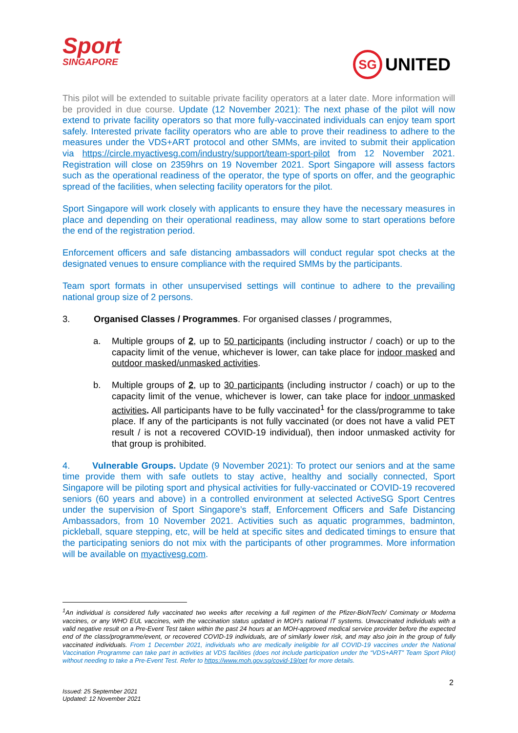Sport
SINGAPORE
SG UNITED
This pilot will be extended to suitable private facility operators at a later date. More information will be provided in due course. Update (12 November 2021): The next phase of the pilot will now extend to private facility operators so that more fully-vaccinated individuals can enjoy team sport safely. Interested private facility operators who are able to prove their readiness to adhere to the measures under the VDS+ART protocol and other SMMs, are invited to submit their application via https://circle.myactivesg.com/industry/support/team-sport-pilot from 12 November 2021. Registration will close on 2359hrs on 19 November 2021. Sport Singapore will assess factors such as the operational readiness of the operator, the type of sports on offer, and the geographic spread of the facilities, when selecting facility operators for the pilot.
Sport Singapore will work closely with applicants to ensure they have the necessary measures in place and depending on their operational readiness, may allow some to start operations before the end of the registration period.
Enforcement officers and safe distancing ambassadors will conduct regular spot checks at the designated venues to ensure compliance with the required SMMs by the participants.
Team sport formats in other unsupervised settings will continue to adhere to the prevailing national group size of 2 persons.
3. Organised Classes / Programmes. For organised classes / programmes,
a. Multiple groups of 2, up to 50 participants (including instructor / coach) or up to the capacity limit of the venue, whichever is lower, can take place for indoor masked and outdoor masked/unmasked activities.
b. Multiple groups of 2, up to 30 participants (including instructor / coach) or up to the capacity limit of the venue, whichever is lower, can take place for indoor unmasked activities. All participants have to be fully vaccinated<sup>1</sup> for the class/programme to take place. If any of the participants is not fully vaccinated (or does not have a valid PET result / is not a recovered COVID-19 individual), then indoor unmasked activity for that group is prohibited.
4. Vulnerable Groups. Update (9 November 2021): To protect our seniors and at the same time provide them with safe outlets to stay active, healthy and socially connected, Sport Singapore will be piloting sport and physical activities for fully-vaccinated or COVID-19 recovered seniors (60 years and above) in a controlled environment at selected ActiveSG Sport Centres under the supervision of Sport Singapore’s staff, Enforcement Officers and Safe Distancing Ambassadors, from 10 November 2021. Activities such as aquatic programmes, badminton, pickleball, square stepping, etc, will be held at specific sites and dedicated timings to ensure that the participating seniors do not mix with the participants of other programmes. More information will be available on myactivesg.com.
<sup>1</sup> An individual is considered fully vaccinated two weeks after receiving a full regimen of the Pfizer-BioNTech/ Comirnaty or Moderna vaccines, or any WHO EUL vaccines, with the vaccination status updated in MOH’s national IT systems. Unvaccinated individuals with a valid negative result on a Pre-Event Test taken within the past 24 hours at an MOH-approved medical service provider before the expected end of the class/programme/event, or recovered COVID-19 individuals, are of similarly lower risk, and may also join in the group of fully vaccinated individuals. From 1 December 2021, individuals who are medically ineligible for all COVID-19 vaccines under the National Vaccination Programme can take part in activities at VDS facilities (does not include participation under the “VDS+ART” Team Sport Pilot) without needing to take a Pre-Event Test. Refer to https://www.moh.gov.sg/covid-19/pet for more details.
2
Issued: 25 September 2021
Updated: 12 November 2021